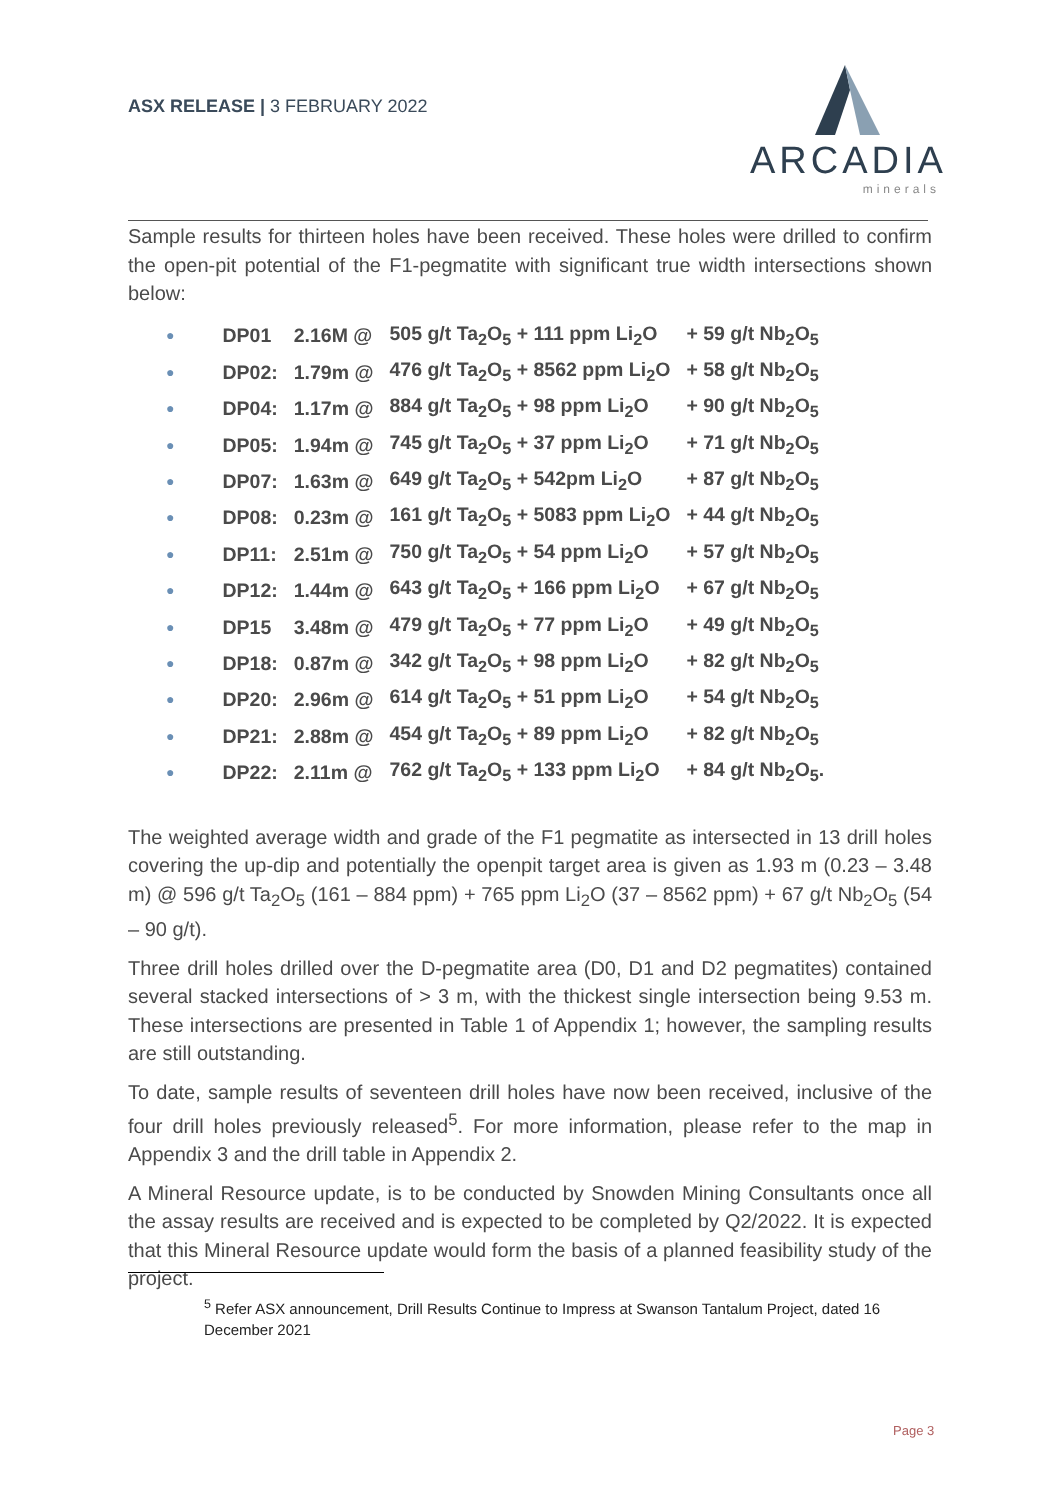ASX RELEASE | 3 FEBRUARY 2022
ARCADIA
minerals
Sample results for thirteen holes have been received. These holes were drilled to confirm the open-pit potential of the F1-pegmatite with significant true width intersections shown below:
| ● | DP01 | 2.16M @ | 505 g/t Ta<sub>2</sub>O<sub>5</sub> + 111 ppm Li<sub>2</sub>O | + 59 g/t Nb<sub>2</sub>O<sub>5</sub> |
| ● | DP02: | 1.79m @ | 476 g/t Ta<sub>2</sub>O<sub>5</sub> + 8562 ppm Li<sub>2</sub>O | + 58 g/t Nb<sub>2</sub>O<sub>5</sub> |
| ● | DP04: | 1.17m @ | 884 g/t Ta<sub>2</sub>O<sub>5</sub> + 98 ppm Li<sub>2</sub>O | + 90 g/t Nb<sub>2</sub>O<sub>5</sub> |
| ● | DP05: | 1.94m @ | 745 g/t Ta<sub>2</sub>O<sub>5</sub> + 37 ppm Li<sub>2</sub>O | + 71 g/t Nb<sub>2</sub>O<sub>5</sub> |
| ● | DP07: | 1.63m @ | 649 g/t Ta<sub>2</sub>O<sub>5</sub> + 542pm Li<sub>2</sub>O | + 87 g/t Nb<sub>2</sub>O<sub>5</sub> |
| ● | DP08: | 0.23m @ | 161 g/t Ta<sub>2</sub>O<sub>5</sub> + 5083 ppm Li<sub>2</sub>O | + 44 g/t Nb<sub>2</sub>O<sub>5</sub> |
| ● | DP11: | 2.51m @ | 750 g/t Ta<sub>2</sub>O<sub>5</sub> + 54 ppm Li<sub>2</sub>O | + 57 g/t Nb<sub>2</sub>O<sub>5</sub> |
| ● | DP12: | 1.44m @ | 643 g/t Ta<sub>2</sub>O<sub>5</sub> + 166 ppm Li<sub>2</sub>O | + 67 g/t Nb<sub>2</sub>O<sub>5</sub> |
| ● | DP15 | 3.48m @ | 479 g/t Ta<sub>2</sub>O<sub>5</sub> + 77 ppm Li<sub>2</sub>O | + 49 g/t Nb<sub>2</sub>O<sub>5</sub> |
| ● | DP18: | 0.87m @ | 342 g/t Ta<sub>2</sub>O<sub>5</sub> + 98 ppm Li<sub>2</sub>O | + 82 g/t Nb<sub>2</sub>O<sub>5</sub> |
| ● | DP20: | 2.96m @ | 614 g/t Ta<sub>2</sub>O<sub>5</sub> + 51 ppm Li<sub>2</sub>O | + 54 g/t Nb<sub>2</sub>O<sub>5</sub> |
| ● | DP21: | 2.88m @ | 454 g/t Ta<sub>2</sub>O<sub>5</sub> + 89 ppm Li<sub>2</sub>O | + 82 g/t Nb<sub>2</sub>O<sub>5</sub> |
| ● | DP22: | 2.11m @ | 762 g/t Ta<sub>2</sub>O<sub>5</sub> + 133 ppm Li<sub>2</sub>O | + 84 g/t Nb<sub>2</sub>O<sub>5</sub>. |
The weighted average width and grade of the F1 pegmatite as intersected in 13 drill holes covering the up-dip and potentially the openpit target area is given as 1.93 m (0.23 – 3.48 m) @ 596 g/t Ta<sub>2</sub>O<sub>5</sub> (161 – 884 ppm) + 765 ppm Li<sub>2</sub>O (37 – 8562 ppm) + 67 g/t Nb<sub>2</sub>O<sub>5</sub> (54 – 90 g/t).
Three drill holes drilled over the D-pegmatite area (D0, D1 and D2 pegmatites) contained several stacked intersections of > 3 m, with the thickest single intersection being 9.53 m. These intersections are presented in Table 1 of Appendix 1; however, the sampling results are still outstanding.
To date, sample results of seventeen drill holes have now been received, inclusive of the four drill holes previously released<sup>5</sup>. For more information, please refer to the map in Appendix 3 and the drill table in Appendix 2.
A Mineral Resource update, is to be conducted by Snowden Mining Consultants once all the assay results are received and is expected to be completed by Q2/2022. It is expected that this Mineral Resource update would form the basis of a planned feasibility study of the project.
<sup>5</sup> Refer ASX announcement, Drill Results Continue to Impress at Swanson Tantalum Project, dated 16 December 2021
Page 3